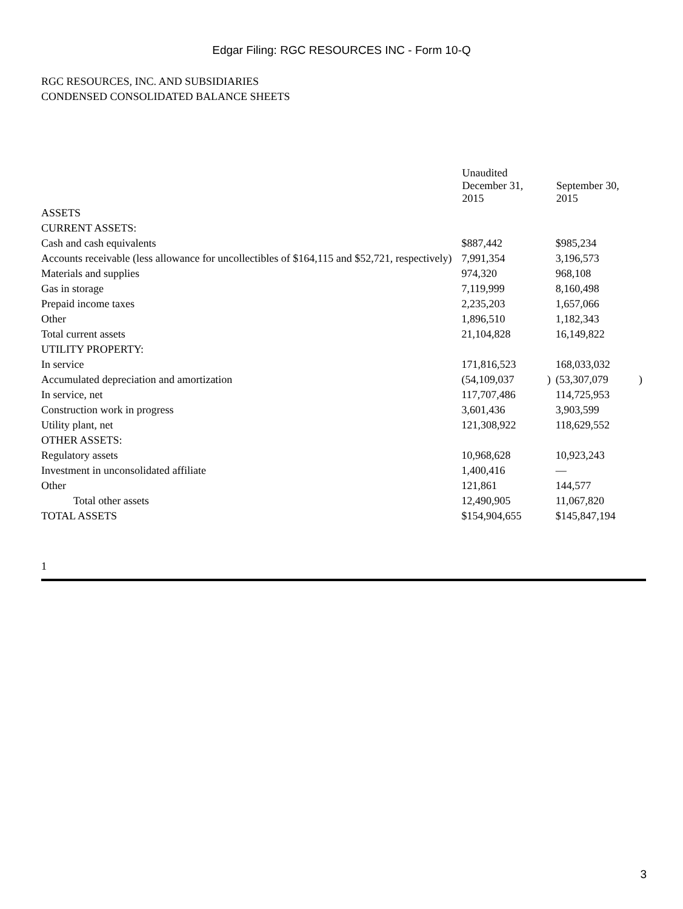Edgar Filing: RGC RESOURCES INC - Form 10-Q
RGC RESOURCES, INC. AND SUBSIDIARIES
CONDENSED CONSOLIDATED BALANCE SHEETS
| | Unaudited December 31, 2015 | | September 30, 2015 | |
| --- | --- | --- | --- | --- |
| ASSETS | | | | |
| CURRENT ASSETS: | | | | |
| Cash and cash equivalents | $887,442 | | $985,234 | |
| Accounts receivable (less allowance for uncollectibles of $164,115 and $52,721, respectively) | 7,991,354 | | 3,196,573 | |
| Materials and supplies | 974,320 | | 968,108 | |
| Gas in storage | 7,119,999 | | 8,160,498 | |
| Prepaid income taxes | 2,235,203 | | 1,657,066 | |
| Other | 1,896,510 | | 1,182,343 | |
| Total current assets | 21,104,828 | | 16,149,822 | |
| UTILITY PROPERTY: | | | | |
| In service | 171,816,523 | | 168,033,032 | |
| Accumulated depreciation and amortization | (54,109,037 | ) | (53,307,079 | ) |
| In service, net | 117,707,486 | | 114,725,953 | |
| Construction work in progress | 3,601,436 | | 3,903,599 | |
| Utility plant, net | 121,308,922 | | 118,629,552 | |
| OTHER ASSETS: | | | | |
| Regulatory assets | 10,968,628 | | 10,923,243 | |
| Investment in unconsolidated affiliate | 1,400,416 | | — | |
| Other | 121,861 | | 144,577 | |
| Total other assets | 12,490,905 | | 11,067,820 | |
| TOTAL ASSETS | $154,904,655 | | $145,847,194 | |
1
3